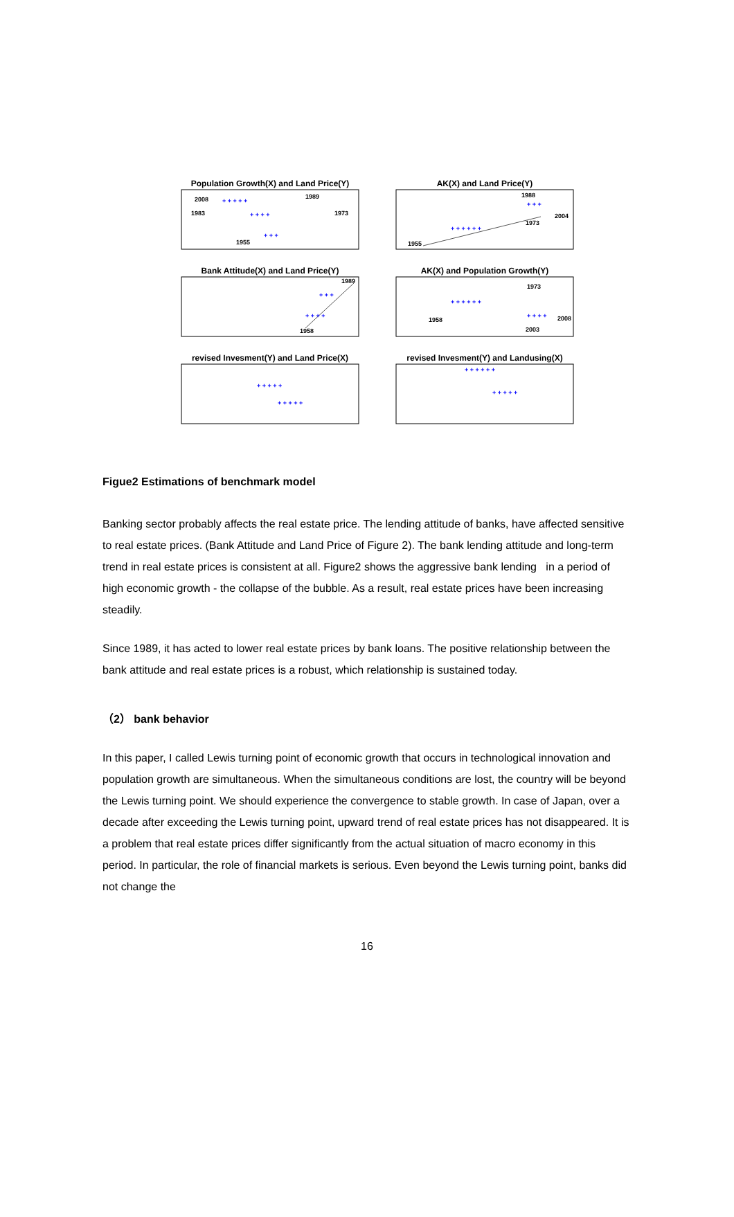Population Growth(X) and Land Price(Y)
+ + + + +
+ + + +
+ + +
2008
1989
1973
1983
1955
AK(X) and Land Price(Y)
+ + + + + +
+ + +
1988
2004
1973
1955
Bank Attitude(X) and Land Price(Y)
+ + + +
+ + +
1989
1958
AK(X) and Population Growth(Y)
+ + + + + +
+ + + +
1973
1958
2008
2003
revised Invesment(Y) and Land Price(X)
+ + + + +
+ + + + +
revised Invesment(Y) and Landusing(X)
+ + + + + +
+ + + + +
Figue2 Estimations of benchmark model
Banking sector probably affects the real estate price. The lending attitude of banks, have affected sensitive to real estate prices. (Bank Attitude and Land Price of Figure 2). The bank lending attitude and long-term trend in real estate prices is consistent at all. Figure2 shows the aggressive bank lending in a period of high economic growth - the collapse of the bubble. As a result, real estate prices have been increasing steadily.
Since 1989, it has acted to lower real estate prices by bank loans. The positive relationship between the bank attitude and real estate prices is a robust, which relationship is sustained today.
（2） bank behavior
In this paper, I called Lewis turning point of economic growth that occurs in technological innovation and population growth are simultaneous. When the simultaneous conditions are lost, the country will be beyond the Lewis turning point. We should experience the convergence to stable growth. In case of Japan, over a decade after exceeding the Lewis turning point, upward trend of real estate prices has not disappeared. It is a problem that real estate prices differ significantly from the actual situation of macro economy in this period. In particular, the role of financial markets is serious. Even beyond the Lewis turning point, banks did not change the
16